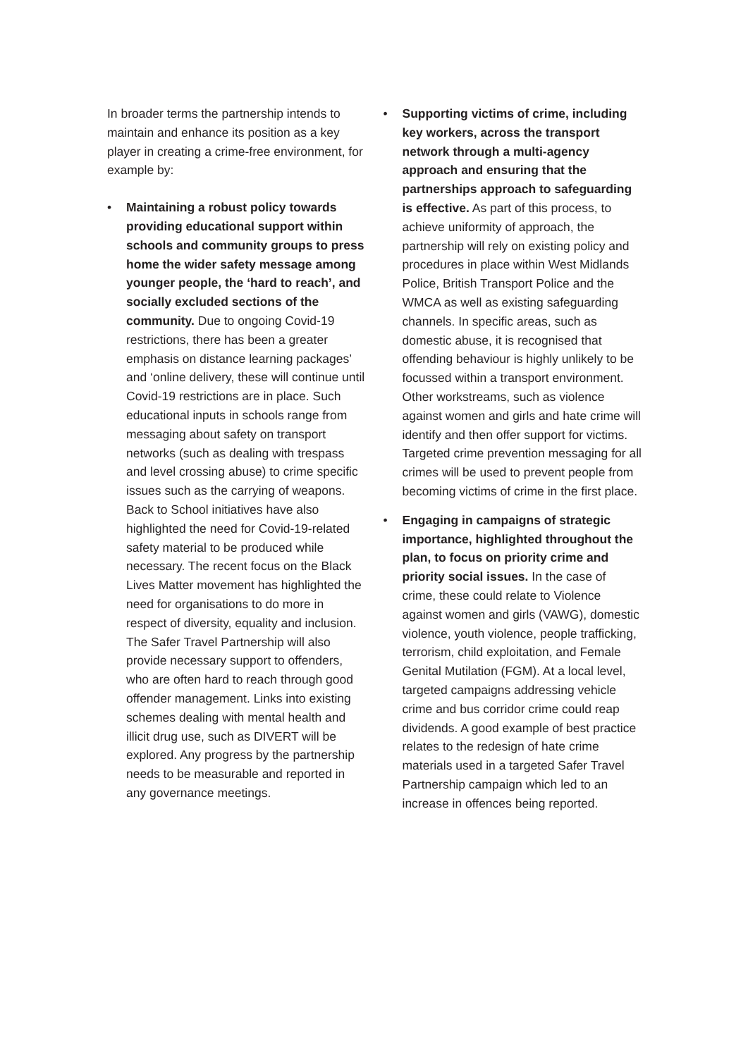In broader terms the partnership intends to maintain and enhance its position as a key player in creating a crime-free environment, for example by:
• Maintaining a robust policy towards providing educational support within schools and community groups to press home the wider safety message among younger people, the ‘hard to reach’, and socially excluded sections of the community. Due to ongoing Covid-19 restrictions, there has been a greater emphasis on distance learning packages’ and ‘online delivery, these will continue until Covid-19 restrictions are in place. Such educational inputs in schools range from messaging about safety on transport networks (such as dealing with trespass and level crossing abuse) to crime specific issues such as the carrying of weapons. Back to School initiatives have also highlighted the need for Covid-19-related safety material to be produced while necessary. The recent focus on the Black Lives Matter movement has highlighted the need for organisations to do more in respect of diversity, equality and inclusion. The Safer Travel Partnership will also provide necessary support to offenders, who are often hard to reach through good offender management. Links into existing schemes dealing with mental health and illicit drug use, such as DIVERT will be explored. Any progress by the partnership needs to be measurable and reported in any governance meetings.
• Supporting victims of crime, including key workers, across the transport network through a multi-agency approach and ensuring that the partnerships approach to safeguarding is effective. As part of this process, to achieve uniformity of approach, the partnership will rely on existing policy and procedures in place within West Midlands Police, British Transport Police and the WMCA as well as existing safeguarding channels. In specific areas, such as domestic abuse, it is recognised that offending behaviour is highly unlikely to be focussed within a transport environment. Other workstreams, such as violence against women and girls and hate crime will identify and then offer support for victims. Targeted crime prevention messaging for all crimes will be used to prevent people from becoming victims of crime in the first place.
• Engaging in campaigns of strategic importance, highlighted throughout the plan, to focus on priority crime and priority social issues. In the case of crime, these could relate to Violence against women and girls (VAWG), domestic violence, youth violence, people trafficking, terrorism, child exploitation, and Female Genital Mutilation (FGM). At a local level, targeted campaigns addressing vehicle crime and bus corridor crime could reap dividends. A good example of best practice relates to the redesign of hate crime materials used in a targeted Safer Travel Partnership campaign which led to an increase in offences being reported.